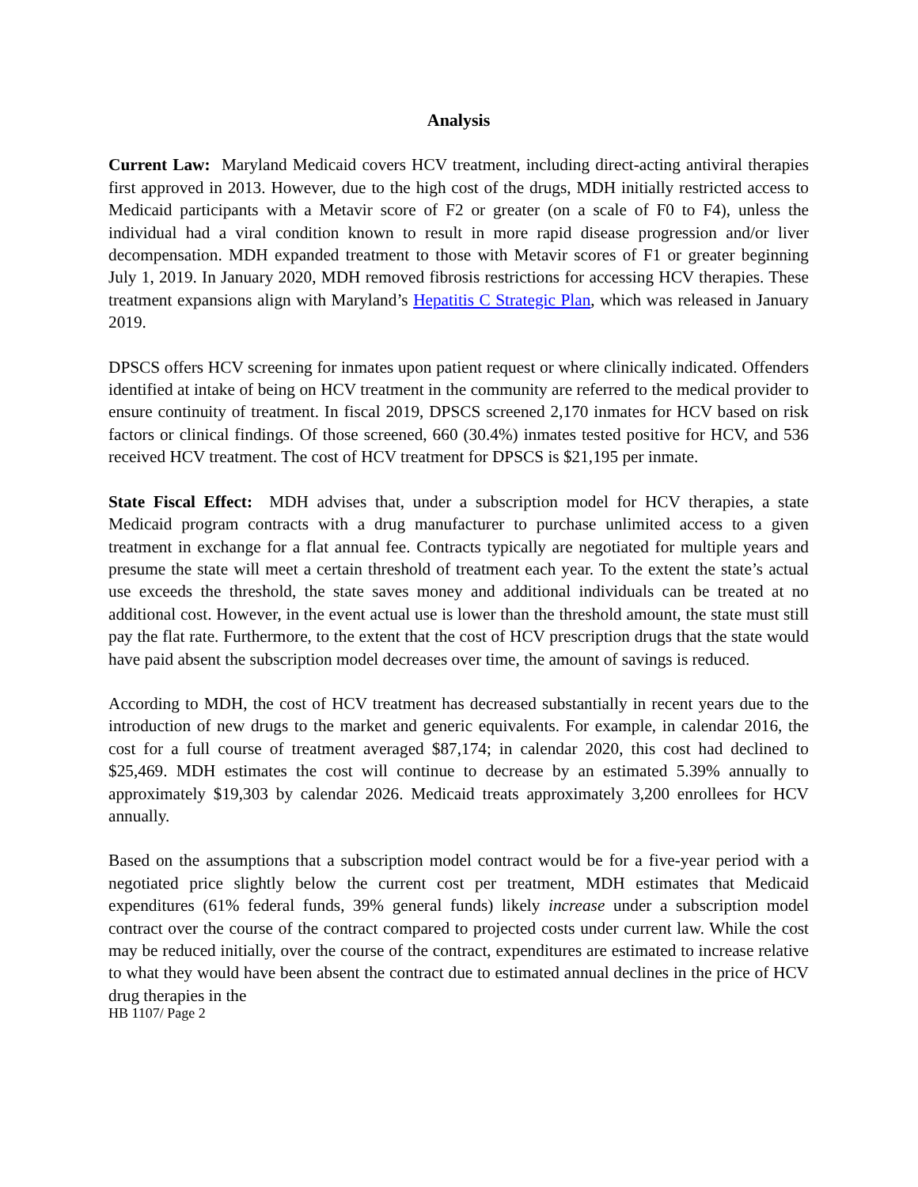Analysis
Current Law: Maryland Medicaid covers HCV treatment, including direct-acting antiviral therapies first approved in 2013. However, due to the high cost of the drugs, MDH initially restricted access to Medicaid participants with a Metavir score of F2 or greater (on a scale of F0 to F4), unless the individual had a viral condition known to result in more rapid disease progression and/or liver decompensation. MDH expanded treatment to those with Metavir scores of F1 or greater beginning July 1, 2019. In January 2020, MDH removed fibrosis restrictions for accessing HCV therapies. These treatment expansions align with Maryland’s Hepatitis C Strategic Plan, which was released in January 2019.
DPSCS offers HCV screening for inmates upon patient request or where clinically indicated. Offenders identified at intake of being on HCV treatment in the community are referred to the medical provider to ensure continuity of treatment. In fiscal 2019, DPSCS screened 2,170 inmates for HCV based on risk factors or clinical findings. Of those screened, 660 (30.4%) inmates tested positive for HCV, and 536 received HCV treatment. The cost of HCV treatment for DPSCS is $21,195 per inmate.
State Fiscal Effect: MDH advises that, under a subscription model for HCV therapies, a state Medicaid program contracts with a drug manufacturer to purchase unlimited access to a given treatment in exchange for a flat annual fee. Contracts typically are negotiated for multiple years and presume the state will meet a certain threshold of treatment each year. To the extent the state’s actual use exceeds the threshold, the state saves money and additional individuals can be treated at no additional cost. However, in the event actual use is lower than the threshold amount, the state must still pay the flat rate. Furthermore, to the extent that the cost of HCV prescription drugs that the state would have paid absent the subscription model decreases over time, the amount of savings is reduced.
According to MDH, the cost of HCV treatment has decreased substantially in recent years due to the introduction of new drugs to the market and generic equivalents. For example, in calendar 2016, the cost for a full course of treatment averaged $87,174; in calendar 2020, this cost had declined to $25,469. MDH estimates the cost will continue to decrease by an estimated 5.39% annually to approximately $19,303 by calendar 2026. Medicaid treats approximately 3,200 enrollees for HCV annually.
Based on the assumptions that a subscription model contract would be for a five-year period with a negotiated price slightly below the current cost per treatment, MDH estimates that Medicaid expenditures (61% federal funds, 39% general funds) likely increase under a subscription model contract over the course of the contract compared to projected costs under current law. While the cost may be reduced initially, over the course of the contract, expenditures are estimated to increase relative to what they would have been absent the contract due to estimated annual declines in the price of HCV drug therapies in the
HB 1107/ Page 2